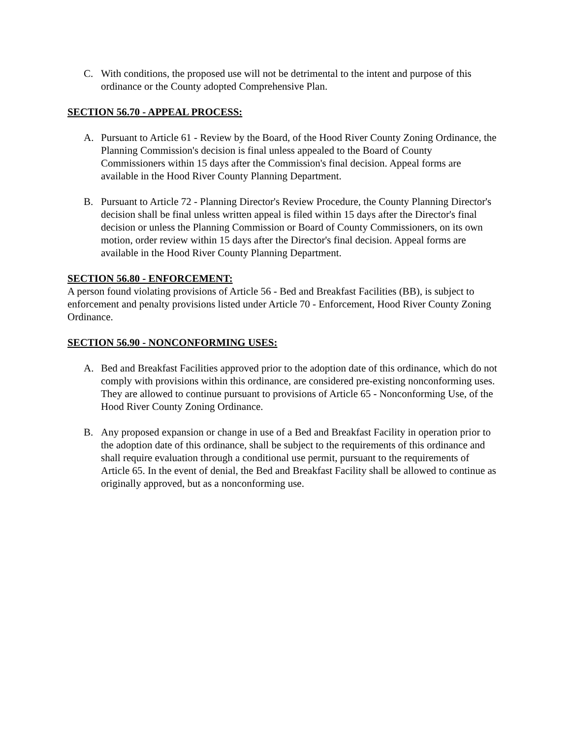C. With conditions, the proposed use will not be detrimental to the intent and purpose of this ordinance or the County adopted Comprehensive Plan.
SECTION 56.70 - APPEAL PROCESS:
A. Pursuant to Article 61 - Review by the Board, of the Hood River County Zoning Ordinance, the Planning Commission's decision is final unless appealed to the Board of County Commissioners within 15 days after the Commission's final decision. Appeal forms are available in the Hood River County Planning Department.
B. Pursuant to Article 72 - Planning Director's Review Procedure, the County Planning Director's decision shall be final unless written appeal is filed within 15 days after the Director's final decision or unless the Planning Commission or Board of County Commissioners, on its own motion, order review within 15 days after the Director's final decision. Appeal forms are available in the Hood River County Planning Department.
SECTION 56.80 - ENFORCEMENT:
A person found violating provisions of Article 56 - Bed and Breakfast Facilities (BB), is subject to enforcement and penalty provisions listed under Article 70 - Enforcement, Hood River County Zoning Ordinance.
SECTION 56.90 - NONCONFORMING USES:
A. Bed and Breakfast Facilities approved prior to the adoption date of this ordinance, which do not comply with provisions within this ordinance, are considered pre-existing nonconforming uses. They are allowed to continue pursuant to provisions of Article 65 - Nonconforming Use, of the Hood River County Zoning Ordinance.
B. Any proposed expansion or change in use of a Bed and Breakfast Facility in operation prior to the adoption date of this ordinance, shall be subject to the requirements of this ordinance and shall require evaluation through a conditional use permit, pursuant to the requirements of Article 65. In the event of denial, the Bed and Breakfast Facility shall be allowed to continue as originally approved, but as a nonconforming use.